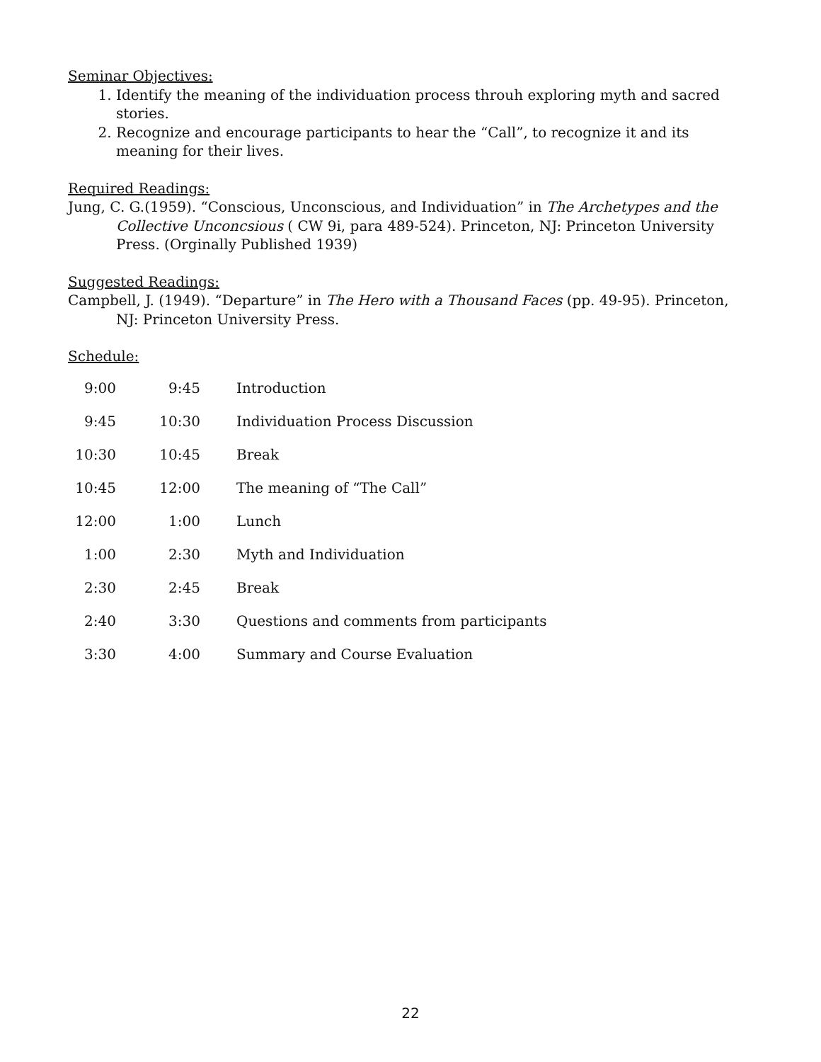Seminar Objectives:
1. Identify the meaning of the individuation process throuh exploring myth and sacred stories.
2. Recognize and encourage participants to hear the “Call”, to recognize it and its meaning for their lives.
Required Readings:
Jung, C. G.(1959). “Conscious, Unconscious, and Individuation” in The Archetypes and the Collective Unconcsious ( CW 9i, para 489-524). Princeton, NJ: Princeton University Press. (Orginally Published 1939)
Suggested Readings:
Campbell, J. (1949). “Departure” in The Hero with a Thousand Faces (pp. 49-95). Princeton, NJ: Princeton University Press.
Schedule:
| 9:00 | 9:45 | Introduction |
| 9:45 | 10:30 | Individuation Process Discussion |
| 10:30 | 10:45 | Break |
| 10:45 | 12:00 | The meaning of “The Call” |
| 12:00 | 1:00 | Lunch |
| 1:00 | 2:30 | Myth and Individuation |
| 2:30 | 2:45 | Break |
| 2:40 | 3:30 | Questions and comments from participants |
| 3:30 | 4:00 | Summary and Course Evaluation |
22